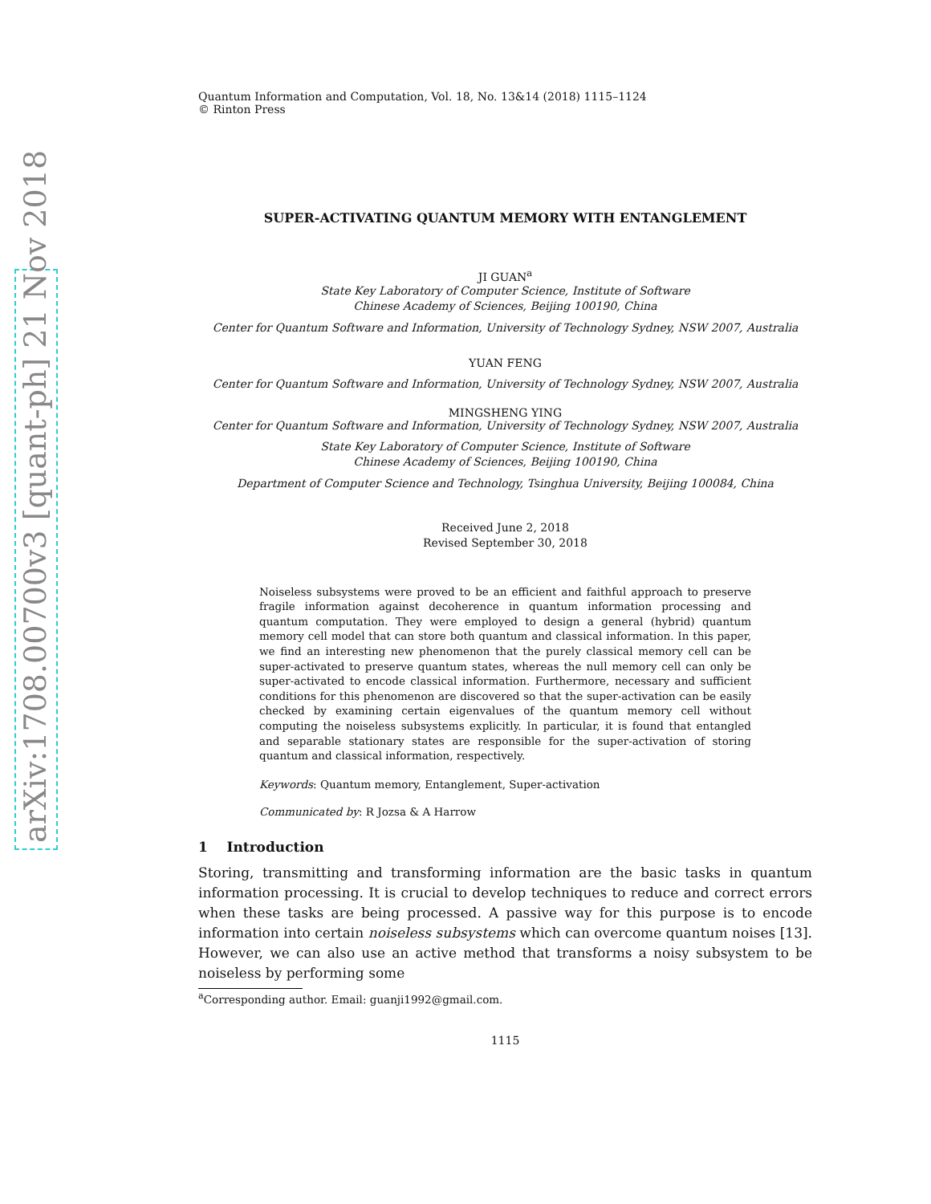arXiv:1708.00700v3 [quant-ph] 21 Nov 2018
Quantum Information and Computation, Vol. 18, No. 13&14 (2018) 1115–1124
© Rinton Press
SUPER-ACTIVATING QUANTUM MEMORY WITH ENTANGLEMENT
JI GUAN<sup>a</sup>
State Key Laboratory of Computer Science, Institute of Software
Chinese Academy of Sciences, Beijing 100190, China
Center for Quantum Software and Information, University of Technology Sydney, NSW 2007, Australia
YUAN FENG
Center for Quantum Software and Information, University of Technology Sydney, NSW 2007, Australia
MINGSHENG YING
Center for Quantum Software and Information, University of Technology Sydney, NSW 2007, Australia
State Key Laboratory of Computer Science, Institute of Software
Chinese Academy of Sciences, Beijing 100190, China
Department of Computer Science and Technology, Tsinghua University, Beijing 100084, China
Received June 2, 2018
Revised September 30, 2018
Noiseless subsystems were proved to be an efficient and faithful approach to preserve fragile information against decoherence in quantum information processing and quantum computation. They were employed to design a general (hybrid) quantum memory cell model that can store both quantum and classical information. In this paper, we find an interesting new phenomenon that the purely classical memory cell can be super-activated to preserve quantum states, whereas the null memory cell can only be super-activated to encode classical information. Furthermore, necessary and sufficient conditions for this phenomenon are discovered so that the super-activation can be easily checked by examining certain eigenvalues of the quantum memory cell without computing the noiseless subsystems explicitly. In particular, it is found that entangled and separable stationary states are responsible for the super-activation of storing quantum and classical information, respectively.
Keywords: Quantum memory, Entanglement, Super-activation
Communicated by: R Jozsa & A Harrow
1 Introduction
Storing, transmitting and transforming information are the basic tasks in quantum information processing. It is crucial to develop techniques to reduce and correct errors when these tasks are being processed. A passive way for this purpose is to encode information into certain noiseless subsystems which can overcome quantum noises [13]. However, we can also use an active method that transforms a noisy subsystem to be noiseless by performing some
<sup>a</sup> Corresponding author. Email: guanji1992@gmail.com.
1115